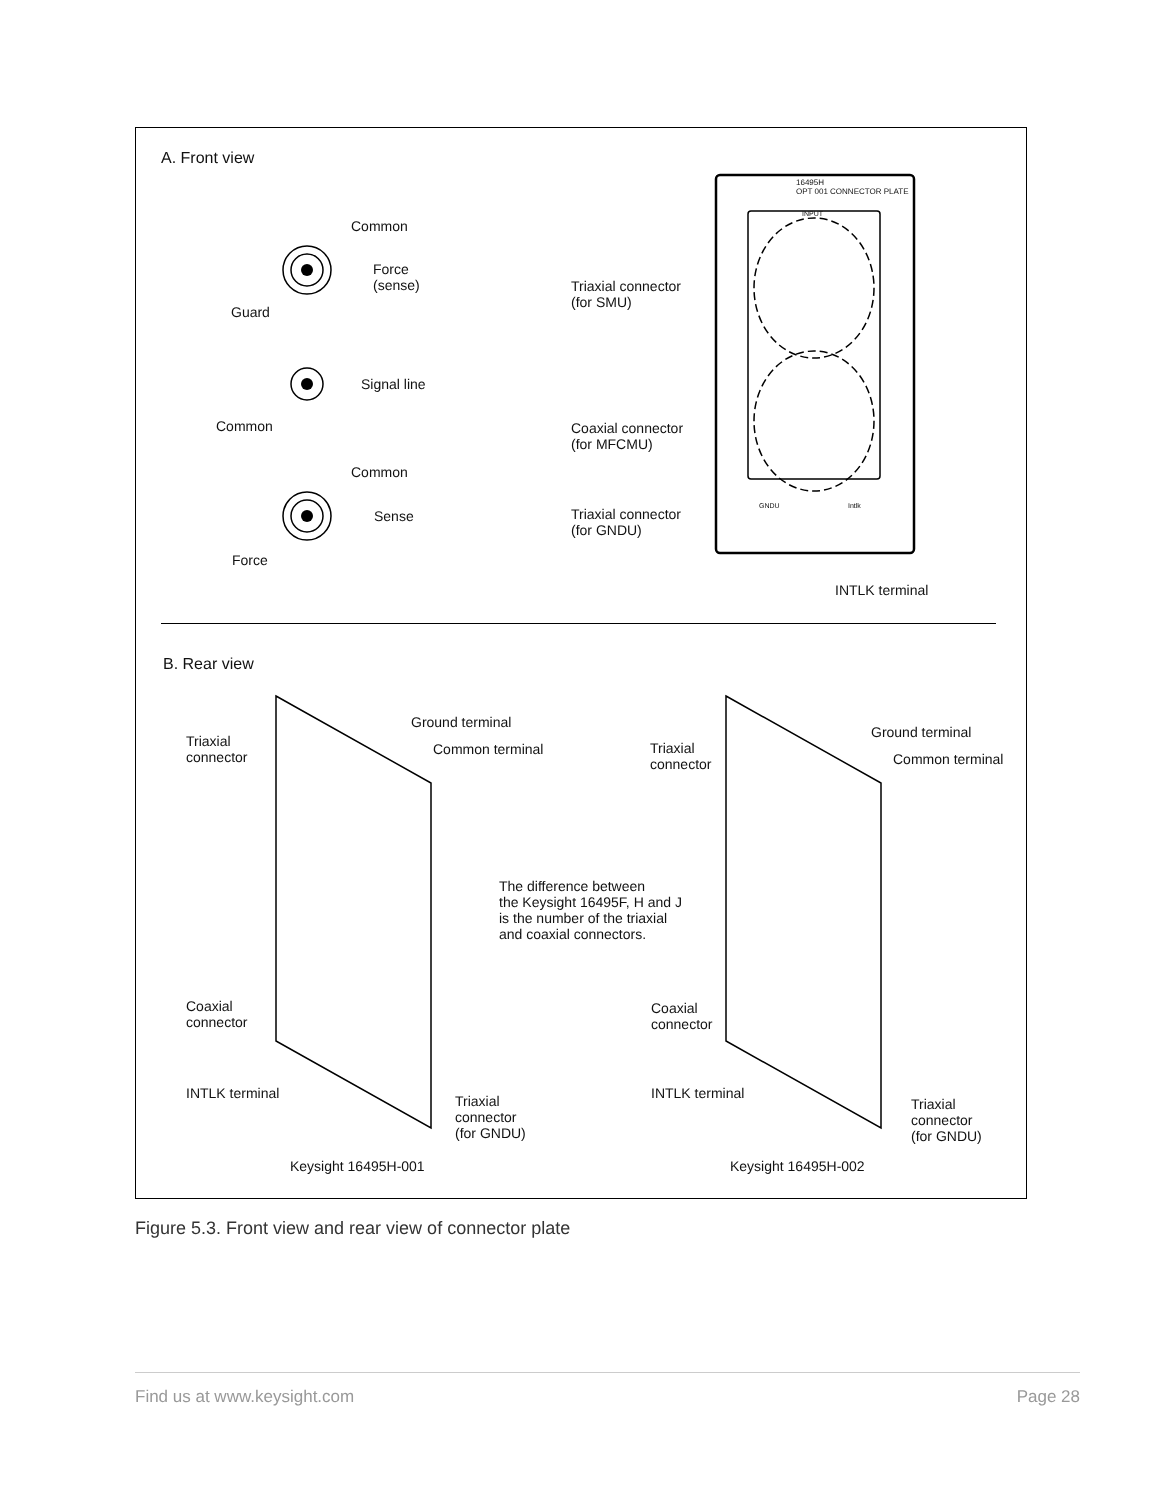A. Front view
Common
Force
(sense)
Guard
Signal line
Common
Common
Sense
Force
Triaxial connector
(for SMU)
Coaxial connector
(for MFCMU)
Triaxial connector
(for GNDU)
16495H
OPT 001 CONNECTOR PLATE
INPUT
GNDU Intlk
INTLK terminal
B. Rear view
Ground terminal
Triaxial
connector
Common terminal
Coaxial
connector
INTLK terminal
Triaxial
connector
(for GNDU)
Keysight 16495H-001
The difference between
the Keysight 16495F, H and J
is the number of the triaxial
and coaxial connectors.
Ground terminal
Triaxial
connector
Common terminal
Coaxial
connector
INTLK terminal
Triaxial
connector
(for GNDU)
Keysight 16495H-002
Figure 5.3. Front view and rear view of connector plate
Find us at www.keysight.com Page 28